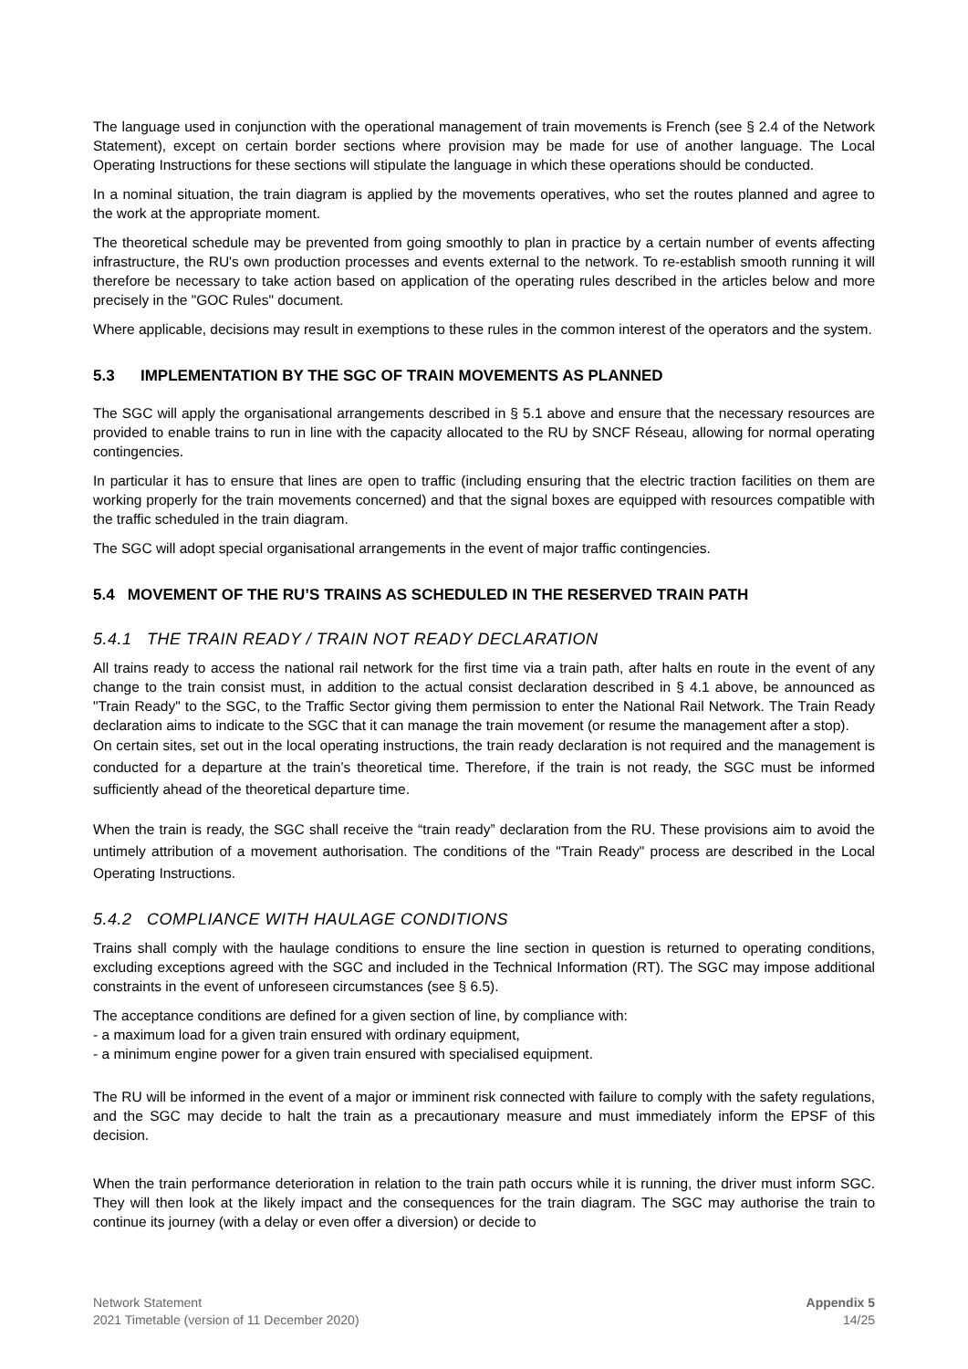The language used in conjunction with the operational management of train movements is French (see § 2.4 of the Network Statement), except on certain border sections where provision may be made for use of another language. The Local Operating Instructions for these sections will stipulate the language in which these operations should be conducted.
In a nominal situation, the train diagram is applied by the movements operatives, who set the routes planned and agree to the work at the appropriate moment.
The theoretical schedule may be prevented from going smoothly to plan in practice by a certain number of events affecting infrastructure, the RU's own production processes and events external to the network. To re-establish smooth running it will therefore be necessary to take action based on application of the operating rules described in the articles below and more precisely in the "GOC Rules" document.
Where applicable, decisions may result in exemptions to these rules in the common interest of the operators and the system.
5.3 IMPLEMENTATION BY THE SGC OF TRAIN MOVEMENTS AS PLANNED
The SGC will apply the organisational arrangements described in § 5.1 above and ensure that the necessary resources are provided to enable trains to run in line with the capacity allocated to the RU by SNCF Réseau, allowing for normal operating contingencies.
In particular it has to ensure that lines are open to traffic (including ensuring that the electric traction facilities on them are working properly for the train movements concerned) and that the signal boxes are equipped with resources compatible with the traffic scheduled in the train diagram.
The SGC will adopt special organisational arrangements in the event of major traffic contingencies.
5.4 MOVEMENT OF THE RU’S TRAINS AS SCHEDULED IN THE RESERVED TRAIN PATH
5.4.1 THE TRAIN READY / TRAIN NOT READY DECLARATION
All trains ready to access the national rail network for the first time via a train path, after halts en route in the event of any change to the train consist must, in addition to the actual consist declaration described in § 4.1 above, be announced as "Train Ready" to the SGC, to the Traffic Sector giving them permission to enter the National Rail Network. The Train Ready declaration aims to indicate to the SGC that it can manage the train movement (or resume the management after a stop).
On certain sites, set out in the local operating instructions, the train ready declaration is not required and the management is conducted for a departure at the train’s theoretical time. Therefore, if the train is not ready, the SGC must be informed sufficiently ahead of the theoretical departure time.
When the train is ready, the SGC shall receive the “train ready” declaration from the RU. These provisions aim to avoid the untimely attribution of a movement authorisation. The conditions of the "Train Ready" process are described in the Local Operating Instructions.
5.4.2 COMPLIANCE WITH HAULAGE CONDITIONS
Trains shall comply with the haulage conditions to ensure the line section in question is returned to operating conditions, excluding exceptions agreed with the SGC and included in the Technical Information (RT). The SGC may impose additional constraints in the event of unforeseen circumstances (see § 6.5).
The acceptance conditions are defined for a given section of line, by compliance with:
- a maximum load for a given train ensured with ordinary equipment,
- a minimum engine power for a given train ensured with specialised equipment.
The RU will be informed in the event of a major or imminent risk connected with failure to comply with the safety regulations, and the SGC may decide to halt the train as a precautionary measure and must immediately inform the EPSF of this decision.
When the train performance deterioration in relation to the train path occurs while it is running, the driver must inform SGC. They will then look at the likely impact and the consequences for the train diagram. The SGC may authorise the train to continue its journey (with a delay or even offer a diversion) or decide to
Network Statement
2021 Timetable (version of 11 December 2020)
Appendix 5
14/25